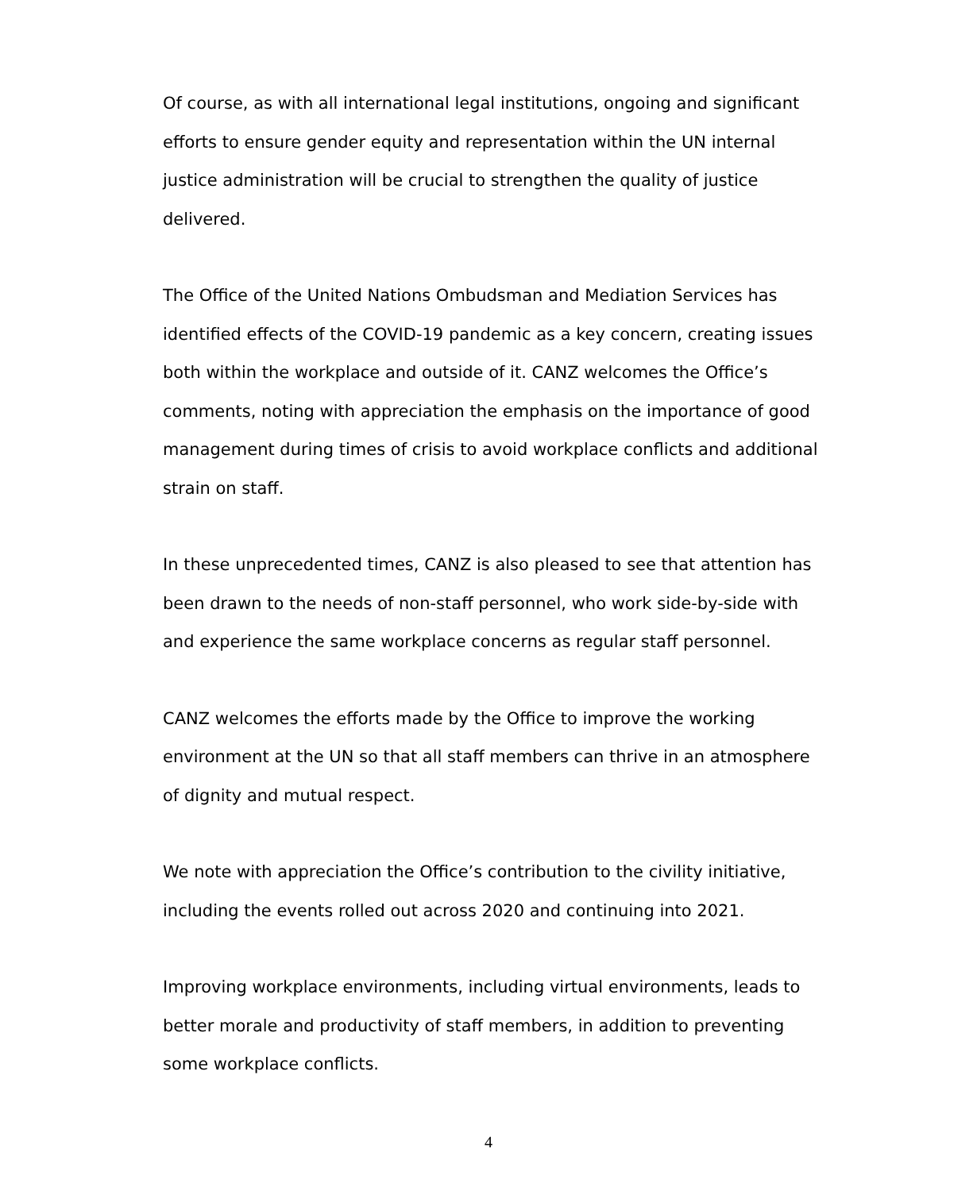Of course, as with all international legal institutions, ongoing and significant efforts to ensure gender equity and representation within the UN internal justice administration will be crucial to strengthen the quality of justice delivered.
The Office of the United Nations Ombudsman and Mediation Services has identified effects of the COVID-19 pandemic as a key concern, creating issues both within the workplace and outside of it. CANZ welcomes the Office’s comments, noting with appreciation the emphasis on the importance of good management during times of crisis to avoid workplace conflicts and additional strain on staff.
In these unprecedented times, CANZ is also pleased to see that attention has been drawn to the needs of non-staff personnel, who work side-by-side with and experience the same workplace concerns as regular staff personnel.
CANZ welcomes the efforts made by the Office to improve the working environment at the UN so that all staff members can thrive in an atmosphere of dignity and mutual respect.
We note with appreciation the Office’s contribution to the civility initiative, including the events rolled out across 2020 and continuing into 2021.
Improving workplace environments, including virtual environments, leads to better morale and productivity of staff members, in addition to preventing some workplace conflicts.
4